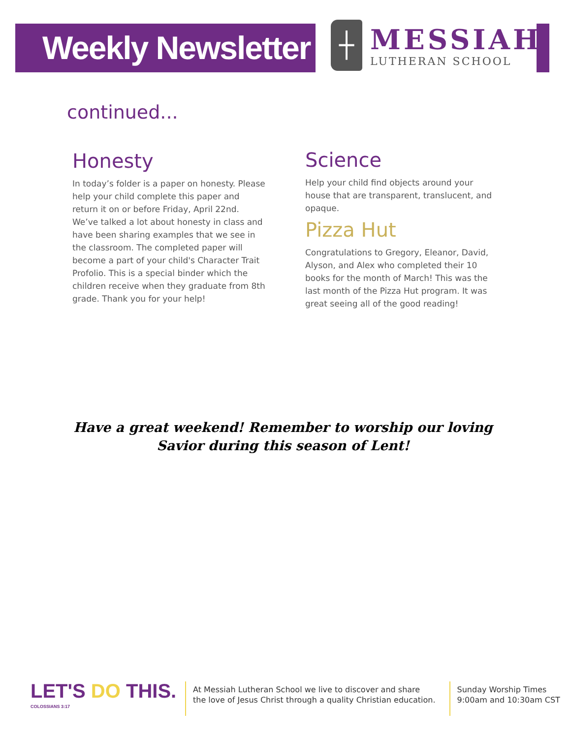Weekly Newsletter
┼
MESSIAH
LUTHERAN SCHOOL
continued...
Honesty
In today’s folder is a paper on honesty. Please help your child complete this paper and return it on or before Friday, April 22nd. We’ve talked a lot about honesty in class and have been sharing examples that we see in the classroom. The completed paper will become a part of your child's Character Trait Profolio. This is a special binder which the children receive when they graduate from 8th grade. Thank you for your help!
Science
Help your child find objects around your house that are transparent, translucent, and opaque.
Pizza Hut
Congratulations to Gregory, Eleanor, David, Alyson, and Alex who completed their 10 books for the month of March! This was the last month of the Pizza Hut program. It was great seeing all of the good reading!
Have a great weekend! Remember to worship our loving Savior during this season of Lent!
LET'S DO THIS. COLOSSIANS 3:17
At Messiah Lutheran School we live to discover and share
the love of Jesus Christ through a quality Christian education.
Sunday Worship Times
9:00am and 10:30am CST